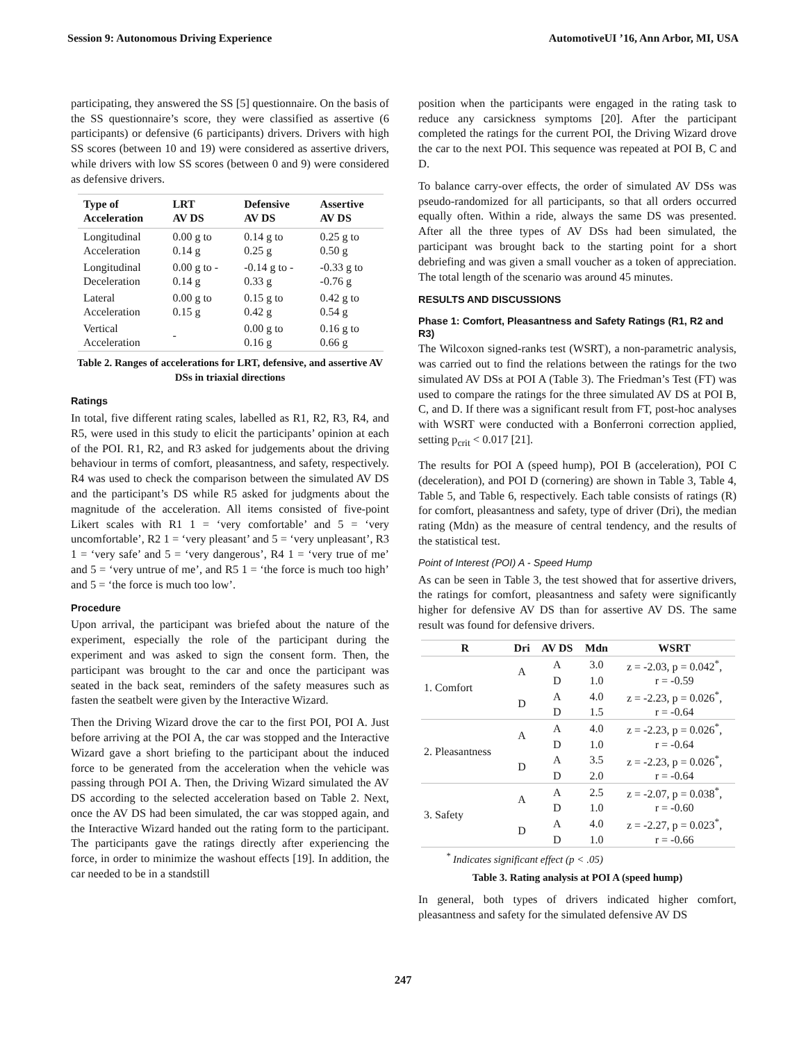Session 9: Autonomous Driving Experience AutomotiveUI ’16, Ann Arbor, MI, USA
participating, they answered the SS [5] questionnaire. On the basis of the SS questionnaire’s score, they were classified as assertive (6 participants) or defensive (6 participants) drivers. Drivers with high SS scores (between 10 and 19) were considered as assertive drivers, while drivers with low SS scores (between 0 and 9) were considered as defensive drivers.
| Type of Acceleration | LRT AV DS | Defensive AV DS | Assertive AV DS |
| --- | --- | --- | --- |
| Longitudinal Acceleration | 0.00 g to 0.14 g | 0.14 g to 0.25 g | 0.25 g to 0.50 g |
| Longitudinal Deceleration | 0.00 g to - 0.14 g | -0.14 g to - 0.33 g | -0.33 g to -0.76 g |
| Lateral Acceleration | 0.00 g to 0.15 g | 0.15 g to 0.42 g | 0.42 g to 0.54 g |
| Vertical Acceleration | - | 0.00 g to 0.16 g | 0.16 g to 0.66 g |
Table 2. Ranges of accelerations for LRT, defensive, and assertive AV DSs in triaxial directions
Ratings
In total, five different rating scales, labelled as R1, R2, R3, R4, and R5, were used in this study to elicit the participants’ opinion at each of the POI. R1, R2, and R3 asked for judgements about the driving behaviour in terms of comfort, pleasantness, and safety, respectively. R4 was used to check the comparison between the simulated AV DS and the participant’s DS while R5 asked for judgments about the magnitude of the acceleration. All items consisted of five-point Likert scales with R1 1 = ‘very comfortable’ and 5 = ‘very uncomfortable’, R2 1 = ‘very pleasant’ and 5 = ‘very unpleasant’, R3 1 = ‘very safe’ and 5 = ‘very dangerous’, R4 1 = ‘very true of me’ and 5 = ‘very untrue of me’, and R5 1 = ‘the force is much too high’ and 5 = ‘the force is much too low’.
Procedure
Upon arrival, the participant was briefed about the nature of the experiment, especially the role of the participant during the experiment and was asked to sign the consent form. Then, the participant was brought to the car and once the participant was seated in the back seat, reminders of the safety measures such as fasten the seatbelt were given by the Interactive Wizard.
Then the Driving Wizard drove the car to the first POI, POI A. Just before arriving at the POI A, the car was stopped and the Interactive Wizard gave a short briefing to the participant about the induced force to be generated from the acceleration when the vehicle was passing through POI A. Then, the Driving Wizard simulated the AV DS according to the selected acceleration based on Table 2. Next, once the AV DS had been simulated, the car was stopped again, and the Interactive Wizard handed out the rating form to the participant. The participants gave the ratings directly after experiencing the force, in order to minimize the washout effects [19]. In addition, the car needed to be in a standstill
position when the participants were engaged in the rating task to reduce any carsickness symptoms [20]. After the participant completed the ratings for the current POI, the Driving Wizard drove the car to the next POI. This sequence was repeated at POI B, C and D.
To balance carry-over effects, the order of simulated AV DSs was pseudo-randomized for all participants, so that all orders occurred equally often. Within a ride, always the same DS was presented. After all the three types of AV DSs had been simulated, the participant was brought back to the starting point for a short debriefing and was given a small voucher as a token of appreciation. The total length of the scenario was around 45 minutes.
RESULTS AND DISCUSSIONS
Phase 1: Comfort, Pleasantness and Safety Ratings (R1, R2 and R3)
The Wilcoxon signed-ranks test (WSRT), a non-parametric analysis, was carried out to find the relations between the ratings for the two simulated AV DSs at POI A (Table 3). The Friedman’s Test (FT) was used to compare the ratings for the three simulated AV DS at POI B, C, and D. If there was a significant result from FT, post-hoc analyses with WSRT were conducted with a Bonferroni correction applied, setting p<sub>crit</sub> < 0.017 [21].
The results for POI A (speed hump), POI B (acceleration), POI C (deceleration), and POI D (cornering) are shown in Table 3, Table 4, Table 5, and Table 6, respectively. Each table consists of ratings (R) for comfort, pleasantness and safety, type of driver (Dri), the median rating (Mdn) as the measure of central tendency, and the results of the statistical test.
Point of Interest (POI) A - Speed Hump
As can be seen in Table 3, the test showed that for assertive drivers, the ratings for comfort, pleasantness and safety were significantly higher for defensive AV DS than for assertive AV DS. The same result was found for defensive drivers.
| R | Dri | AV DS | Mdn | WSRT |
| --- | --- | --- | --- | --- |
| 1. Comfort | A | A | 3.0 | z = -2.03, p = 0.042<sup>*</sup>, |
| | | D | 1.0 | r = -0.59 |
| | D | A | 4.0 | z = -2.23, p = 0.026<sup>*</sup>, |
| | | D | 1.5 | r = -0.64 |
| 2. Pleasantness | A | A | 4.0 | z = -2.23, p = 0.026<sup>*</sup>, |
| | | D | 1.0 | r = -0.64 |
| | D | A | 3.5 | z = -2.23, p = 0.026<sup>*</sup>, |
| | | D | 2.0 | r = -0.64 |
| 3. Safety | A | A | 2.5 | z = -2.07, p = 0.038<sup>*</sup>, |
| | | D | 1.0 | r = -0.60 |
| | D | A | 4.0 | z = -2.27, p = 0.023<sup>*</sup>, |
| | | D | 1.0 | r = -0.66 |
<sup>*</sup> Indicates significant effect (p < .05)
Table 3. Rating analysis at POI A (speed hump)
In general, both types of drivers indicated higher comfort, pleasantness and safety for the simulated defensive AV DS
247